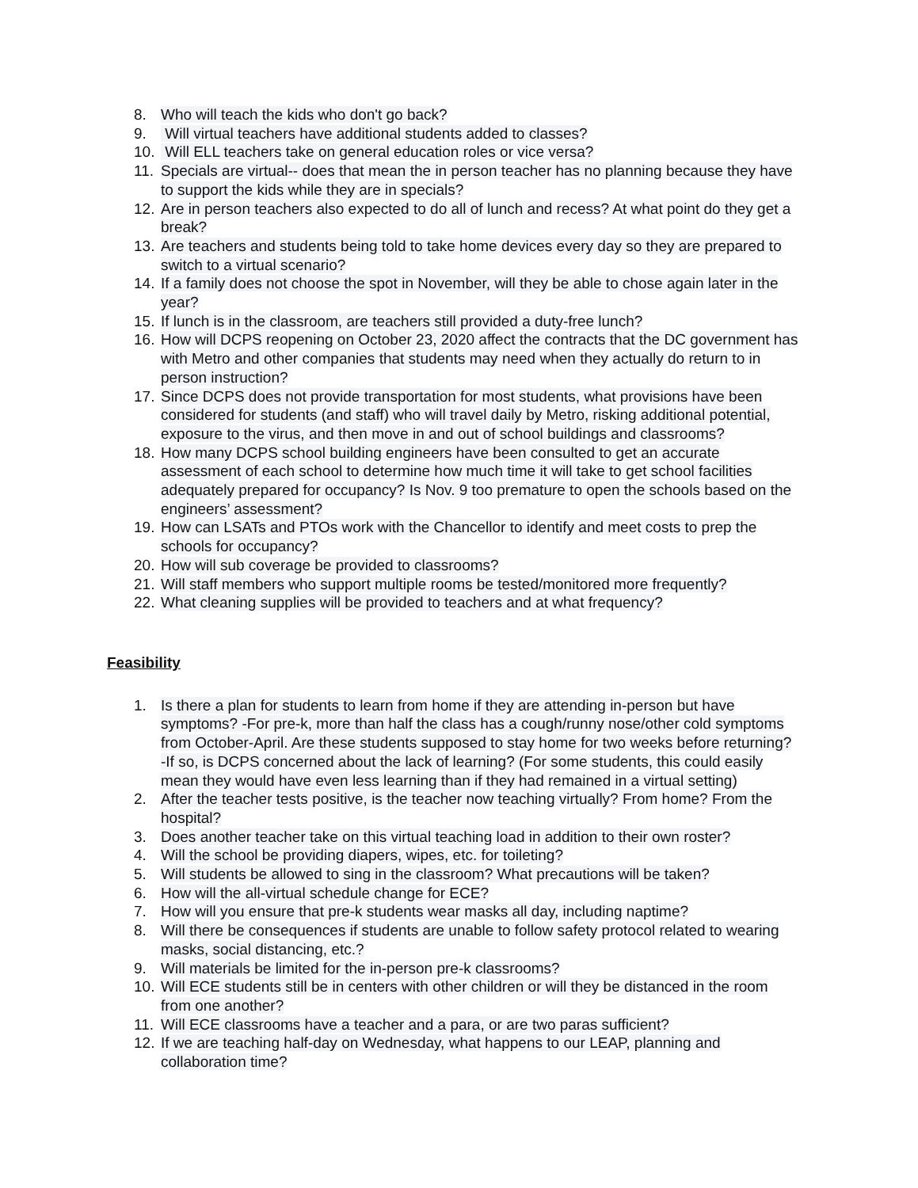8. Who will teach the kids who don't go back?
9. Will virtual teachers have additional students added to classes?
10.
Will ELL teachers take on general education roles or vice versa?
11.
Specials are virtual-- does that mean the in person teacher has no planning because they have to support the kids while they are in specials?
12.
Are in person teachers also expected to do all of lunch and recess? At what point do they get a break?
13.
Are teachers and students being told to take home devices every day so they are prepared to switch to a virtual scenario?
14.
If a family does not choose the spot in November, will they be able to chose again later in the year?
15.
If lunch is in the classroom, are teachers still provided a duty-free lunch?
16.
How will DCPS reopening on October 23, 2020 affect the contracts that the DC government has with Metro and other companies that students may need when they actually do return to in person instruction?
17.
Since DCPS does not provide transportation for most students, what provisions have been considered for students (and staff) who will travel daily by Metro, risking additional potential, exposure to the virus, and then move in and out of school buildings and classrooms?
18.
How many DCPS school building engineers have been consulted to get an accurate assessment of each school to determine how much time it will take to get school facilities adequately prepared for occupancy? Is Nov. 9 too premature to open the schools based on the engineers’ assessment?
19.
How can LSATs and PTOs work with the Chancellor to identify and meet costs to prep the schools for occupancy?
20.
How will sub coverage be provided to classrooms?
21.
Will staff members who support multiple rooms be tested/monitored more frequently?
22.
What cleaning supplies will be provided to teachers and at what frequency?
Feasibility
1. Is there a plan for students to learn from home if they are attending in-person but have symptoms? -For pre-k, more than half the class has a cough/runny nose/other cold symptoms from October-April. Are these students supposed to stay home for two weeks before returning? -If so, is DCPS concerned about the lack of learning? (For some students, this could easily mean they would have even less learning than if they had remained in a virtual setting)
2. After the teacher tests positive, is the teacher now teaching virtually? From home? From the hospital?
3. Does another teacher take on this virtual teaching load in addition to their own roster?
4. Will the school be providing diapers, wipes, etc. for toileting?
5. Will students be allowed to sing in the classroom? What precautions will be taken?
6. How will the all-virtual schedule change for ECE?
7. How will you ensure that pre-k students wear masks all day, including naptime?
8. Will there be consequences if students are unable to follow safety protocol related to wearing masks, social distancing, etc.?
9. Will materials be limited for the in-person pre-k classrooms?
10.
Will ECE students still be in centers with other children or will they be distanced in the room from one another?
11.
Will ECE classrooms have a teacher and a para, or are two paras sufficient?
12.
If we are teaching half-day on Wednesday, what happens to our LEAP, planning and collaboration time?